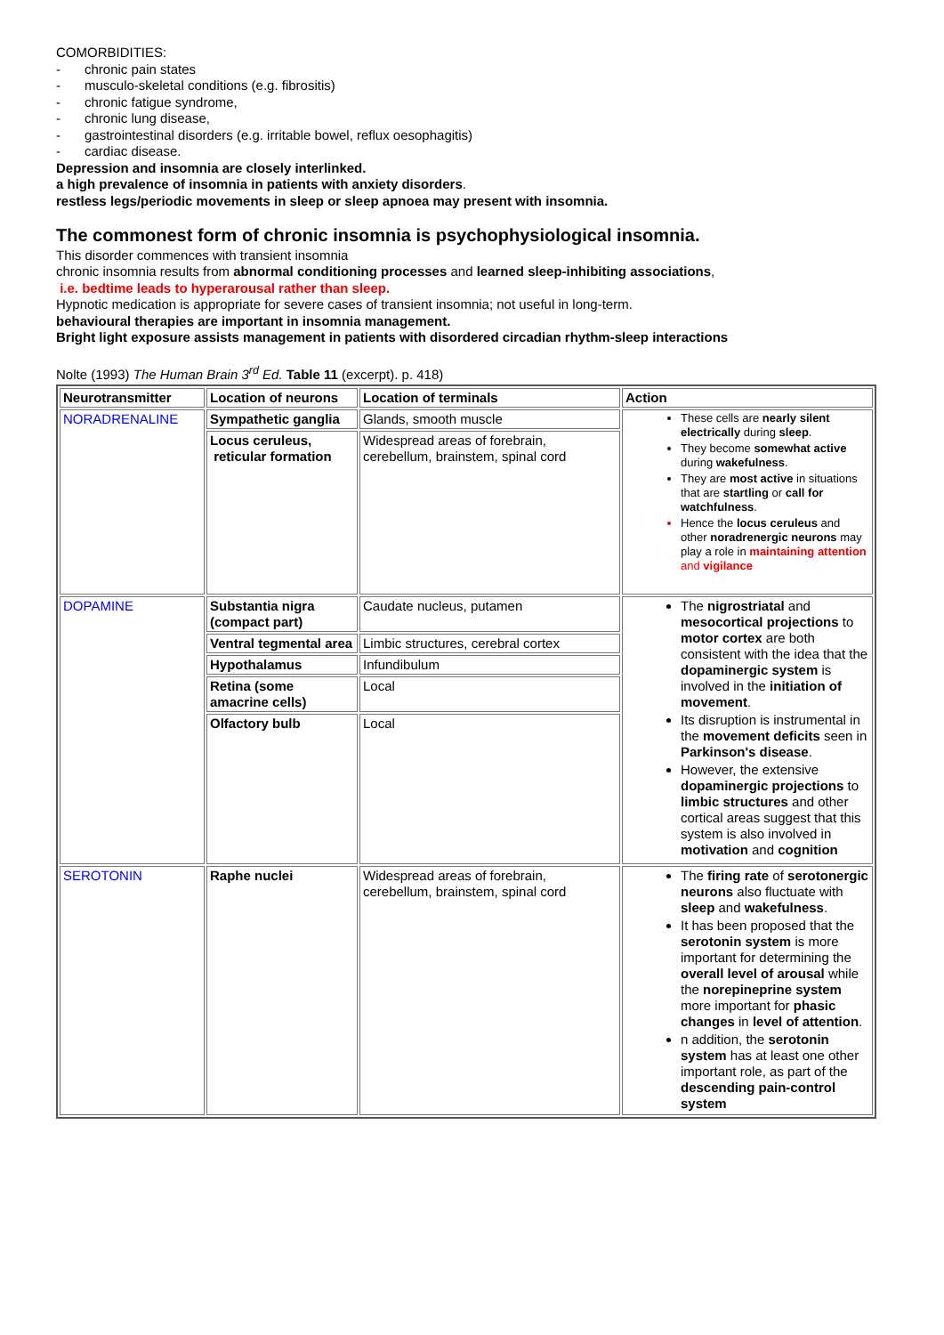COMORBIDITIES:
- chronic pain states
- musculo-skeletal conditions (e.g. fibrositis)
- chronic fatigue syndrome,
- chronic lung disease,
- gastrointestinal disorders (e.g. irritable bowel, reflux oesophagitis)
- cardiac disease.
Depression and insomnia are closely interlinked.
a high prevalence of insomnia in patients with anxiety disorders.
restless legs/periodic movements in sleep or sleep apnoea may present with insomnia.
The commonest form of chronic insomnia is psychophysiological insomnia.
This disorder commences with transient insomnia
chronic insomnia results from abnormal conditioning processes and learned sleep-inhibiting associations,
i.e. bedtime leads to hyperarousal rather than sleep.
Hypnotic medication is appropriate for severe cases of transient insomnia; not useful in long-term.
behavioural therapies are important in insomnia management.
Bright light exposure assists management in patients with disordered circadian rhythm-sleep interactions
Nolte (1993) The Human Brain 3<sup>rd</sup> Ed. Table 11 (excerpt). p. 418)
| Neurotransmitter | Location of neurons | Location of terminals | Action |
| --- | --- | --- | --- |
| NORADRENALINE | Sympathetic ganglia | Glands, smooth muscle | These cells are nearly silent electrically during sleep . They become somewhat active during wakefulness . They are most active in situations that are startling or call for watchfulness . Hence the locus ceruleus and other noradrenergic neurons may play a role in maintaining attention and vigilance |
| | Locus ceruleus, reticular formation | Widespread areas of forebrain, cerebellum, brainstem, spinal cord | |
| DOPAMINE | Substantia nigra (compact part) | Caudate nucleus, putamen | The nigrostriatal and mesocortical projections to motor cortex are both consistent with the idea that the dopaminergic system is involved in the initiation of movement . Its disruption is instrumental in the movement deficits seen in Parkinson's disease . However, the extensive dopaminergic projections to limbic structures and other cortical areas suggest that this system is also involved in motivation and cognition |
| | Ventral tegmental area | Limbic structures, cerebral cortex | |
| | Hypothalamus | Infundibulum | |
| | Retina (some amacrine cells) | Local | |
| | Olfactory bulb | Local | |
| SEROTONIN | Raphe nuclei | Widespread areas of forebrain, cerebellum, brainstem, spinal cord | The firing rate of serotonergic neurons also fluctuate with sleep and wakefulness . It has been proposed that the serotonin system is more important for determining the overall level of arousal while the norepineprine system more important for phasic changes in level of attention . n addition, the serotonin system has at least one other important role, as part of the descending pain-control system |